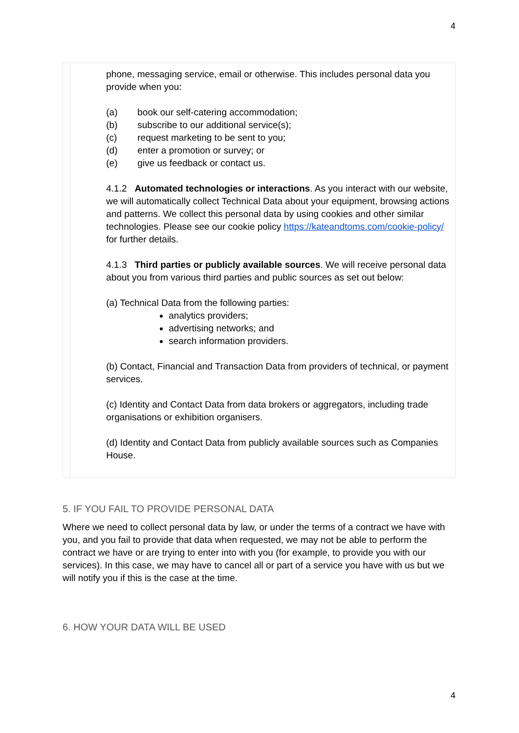4
phone, messaging service, email or otherwise. This includes personal data you provide when you:
(a) book our self-catering accommodation;
(b) subscribe to our additional service(s);
(c) request marketing to be sent to you;
(d) enter a promotion or survey; or
(e) give us feedback or contact us.
4.1.2 Automated technologies or interactions. As you interact with our website, we will automatically collect Technical Data about your equipment, browsing actions and patterns. We collect this personal data by using cookies and other similar technologies. Please see our cookie policy https://kateandtoms.com/cookie-policy/ for further details.
4.1.3 Third parties or publicly available sources. We will receive personal data about you from various third parties and public sources as set out below:
(a) Technical Data from the following parties:
analytics providers;
advertising networks; and
search information providers.
(b) Contact, Financial and Transaction Data from providers of technical, or payment services.
(c) Identity and Contact Data from data brokers or aggregators, including trade organisations or exhibition organisers.
(d) Identity and Contact Data from publicly available sources such as Companies House.
5. IF YOU FAIL TO PROVIDE PERSONAL DATA
Where we need to collect personal data by law, or under the terms of a contract we have with you, and you fail to provide that data when requested, we may not be able to perform the contract we have or are trying to enter into with you (for example, to provide you with our services). In this case, we may have to cancel all or part of a service you have with us but we will notify you if this is the case at the time.
6. HOW YOUR DATA WILL BE USED
4